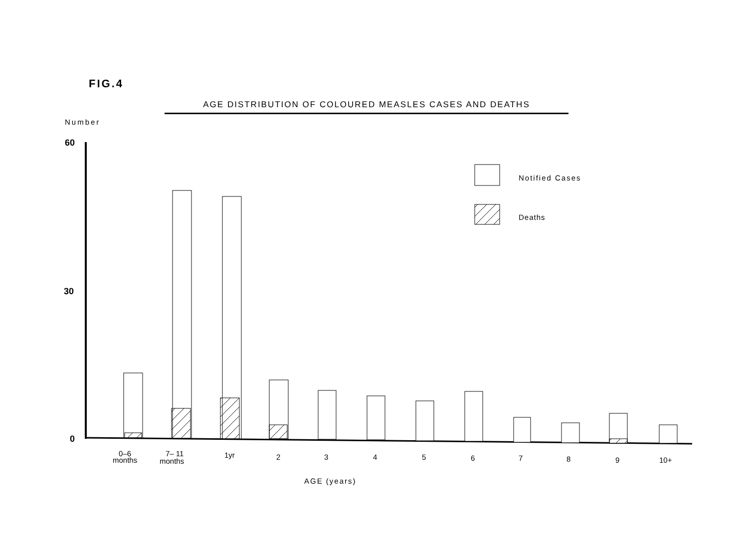FIG.4
AGE DISTRIBUTION OF COLOURED MEASLES CASES AND DEATHS
Number
60
30
0
Notified Cases
Deaths
0–6
months
7– 11
months
1yr
2
3
4
5
6
7
8
9
10+
AGE (years)